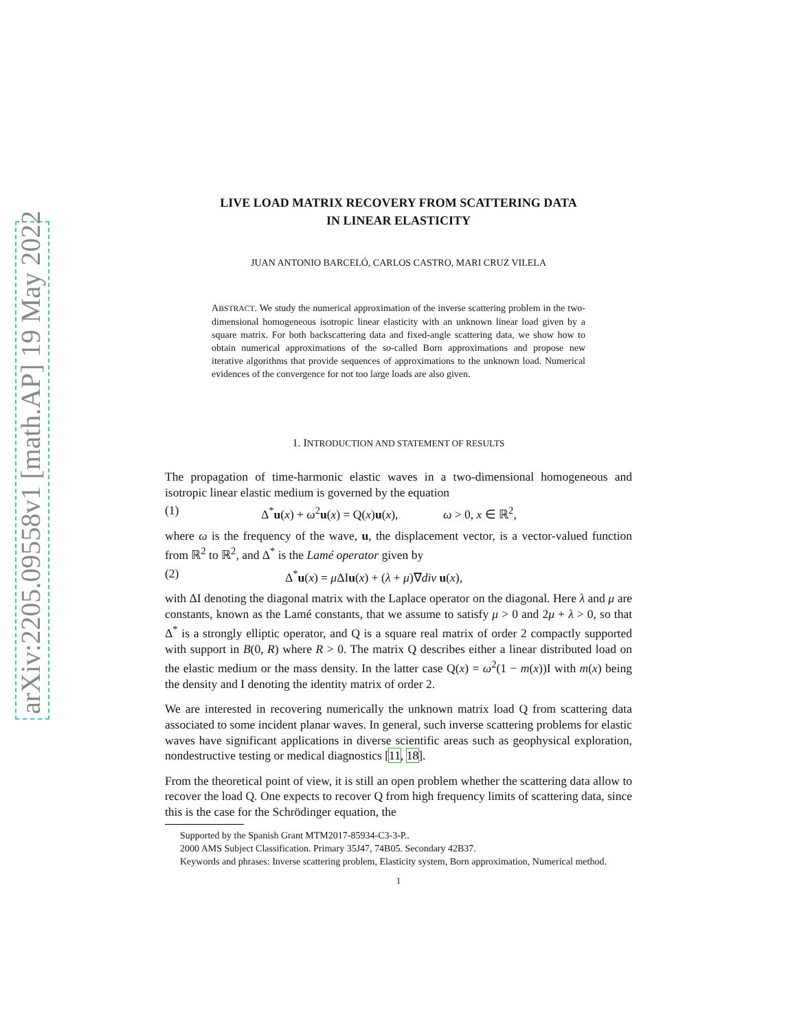arXiv:2205.09558v1 [math.AP] 19 May 2022
LIVE LOAD MATRIX RECOVERY FROM SCATTERING DATA
IN LINEAR ELASTICITY
JUAN ANTONIO BARCELÓ, CARLOS CASTRO, MARI CRUZ VILELA
ABSTRACT. We study the numerical approximation of the inverse scattering problem in the two-dimensional homogeneous isotropic linear elasticity with an unknown linear load given by a square matrix. For both backscattering data and fixed-angle scattering data, we show how to obtain numerical approximations of the so-called Born approximations and propose new iterative algorithms that provide sequences of approximations to the unknown load. Numerical evidences of the convergence for not too large loads are also given.
1. INTRODUCTION AND STATEMENT OF RESULTS
The propagation of time-harmonic elastic waves in a two-dimensional homogeneous and isotropic linear elastic medium is governed by the equation
(1) Δ<sup>*</sup>u(x) + ω<sup>2</sup>u(x) = Q(x)u(x), ω > 0, x ∈ ℝ<sup>2</sup>,
where ω is the frequency of the wave, u, the displacement vector, is a vector-valued function from ℝ<sup>2</sup> to ℝ<sup>2</sup>, and Δ<sup>*</sup> is the Lamé operator given by
(2) Δ<sup>*</sup>u(x) = μ ΔIu(x) + (λ + μ)∇div u(x),
with ΔI denoting the diagonal matrix with the Laplace operator on the diagonal. Here λ and μ are constants, known as the Lamé constants, that we assume to satisfy μ > 0 and 2μ + λ > 0, so that Δ<sup>*</sup> is a strongly elliptic operator, and Q is a square real matrix of order 2 compactly supported with support in B(0, R) where R > 0. The matrix Q describes either a linear distributed load on the elastic medium or the mass density. In the latter case Q(x) = ω<sup>2</sup>(1 − m(x))I with m(x) being the density and I denoting the identity matrix of order 2.
We are interested in recovering numerically the unknown matrix load Q from scattering data associated to some incident planar waves. In general, such inverse scattering problems for elastic waves have significant applications in diverse scientific areas such as geophysical exploration, nondestructive testing or medical diagnostics [11, 18].
From the theoretical point of view, it is still an open problem whether the scattering data allow to recover the load Q. One expects to recover Q from high frequency limits of scattering data, since this is the case for the Schrödinger equation, the
Supported by the Spanish Grant MTM2017-85934-C3-3-P..
2000 AMS Subject Classification. Primary 35J47, 74B05. Secondary 42B37.
Keywords and phrases: Inverse scattering problem, Elasticity system, Born approximation, Numerical method.
1